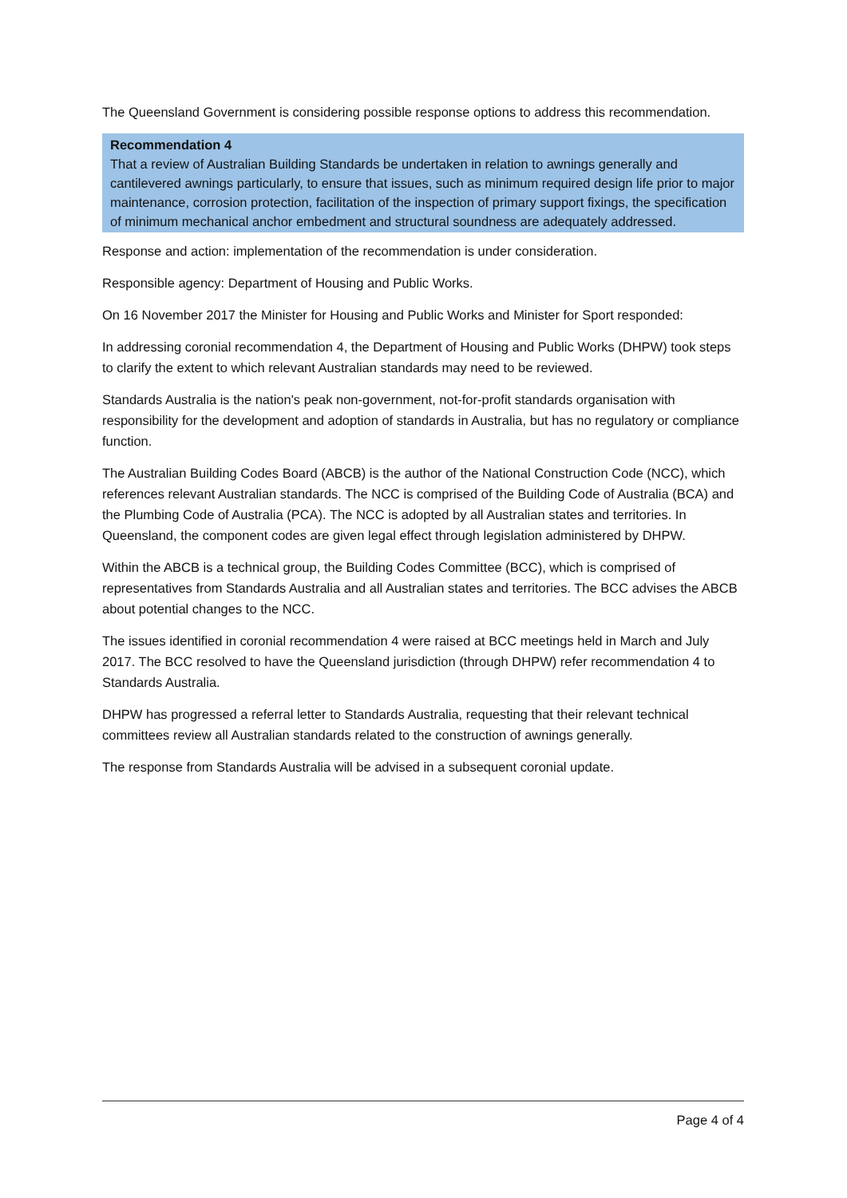The Queensland Government is considering possible response options to address this recommendation.
Recommendation 4
That a review of Australian Building Standards be undertaken in relation to awnings generally and cantilevered awnings particularly, to ensure that issues, such as minimum required design life prior to major maintenance, corrosion protection, facilitation of the inspection of primary support fixings, the specification of minimum mechanical anchor embedment and structural soundness are adequately addressed.
Response and action: implementation of the recommendation is under consideration.
Responsible agency: Department of Housing and Public Works.
On 16 November 2017 the Minister for Housing and Public Works and Minister for Sport responded:
In addressing coronial recommendation 4, the Department of Housing and Public Works (DHPW) took steps to clarify the extent to which relevant Australian standards may need to be reviewed.
Standards Australia is the nation's peak non-government, not-for-profit standards organisation with responsibility for the development and adoption of standards in Australia, but has no regulatory or compliance function.
The Australian Building Codes Board (ABCB) is the author of the National Construction Code (NCC), which references relevant Australian standards. The NCC is comprised of the Building Code of Australia (BCA) and the Plumbing Code of Australia (PCA). The NCC is adopted by all Australian states and territories. In Queensland, the component codes are given legal effect through legislation administered by DHPW.
Within the ABCB is a technical group, the Building Codes Committee (BCC), which is comprised of representatives from Standards Australia and all Australian states and territories. The BCC advises the ABCB about potential changes to the NCC.
The issues identified in coronial recommendation 4 were raised at BCC meetings held in March and July 2017. The BCC resolved to have the Queensland jurisdiction (through DHPW) refer recommendation 4 to Standards Australia.
DHPW has progressed a referral letter to Standards Australia, requesting that their relevant technical committees review all Australian standards related to the construction of awnings generally.
The response from Standards Australia will be advised in a subsequent coronial update.
Page 4 of 4